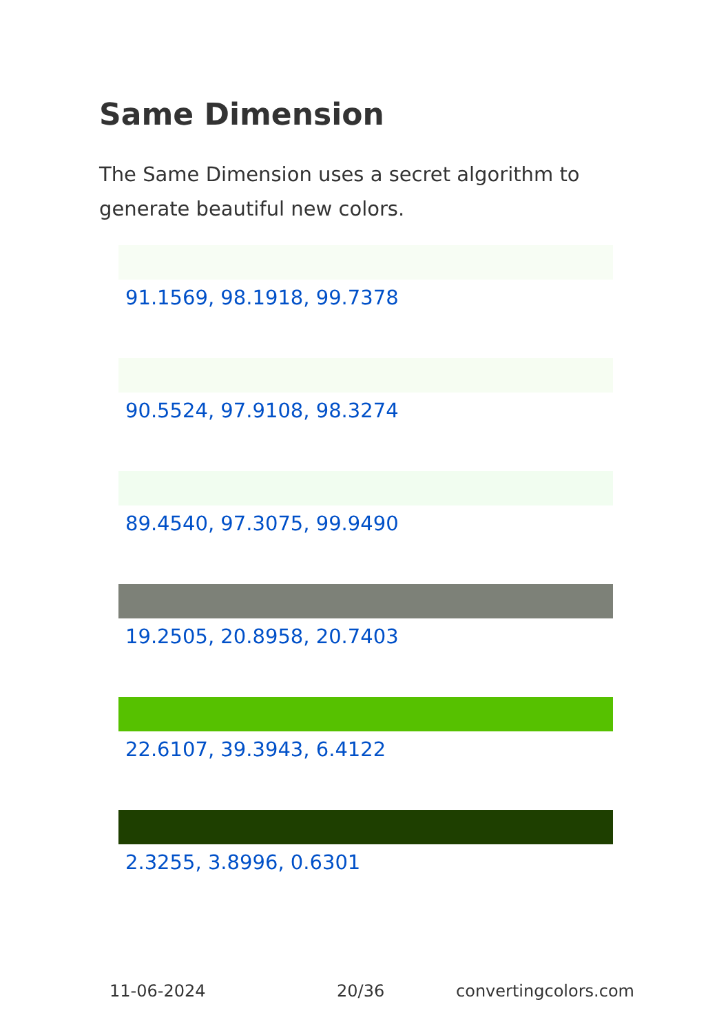Same Dimension
The Same Dimension uses a secret algorithm to generate beautiful new colors.
91.1569, 98.1918, 99.7378
90.5524, 97.9108, 98.3274
89.4540, 97.3075, 99.9490
19.2505, 20.8958, 20.7403
22.6107, 39.3943, 6.4122
2.3255, 3.8996, 0.6301
11-06-2024 20/36 convertingcolors.com